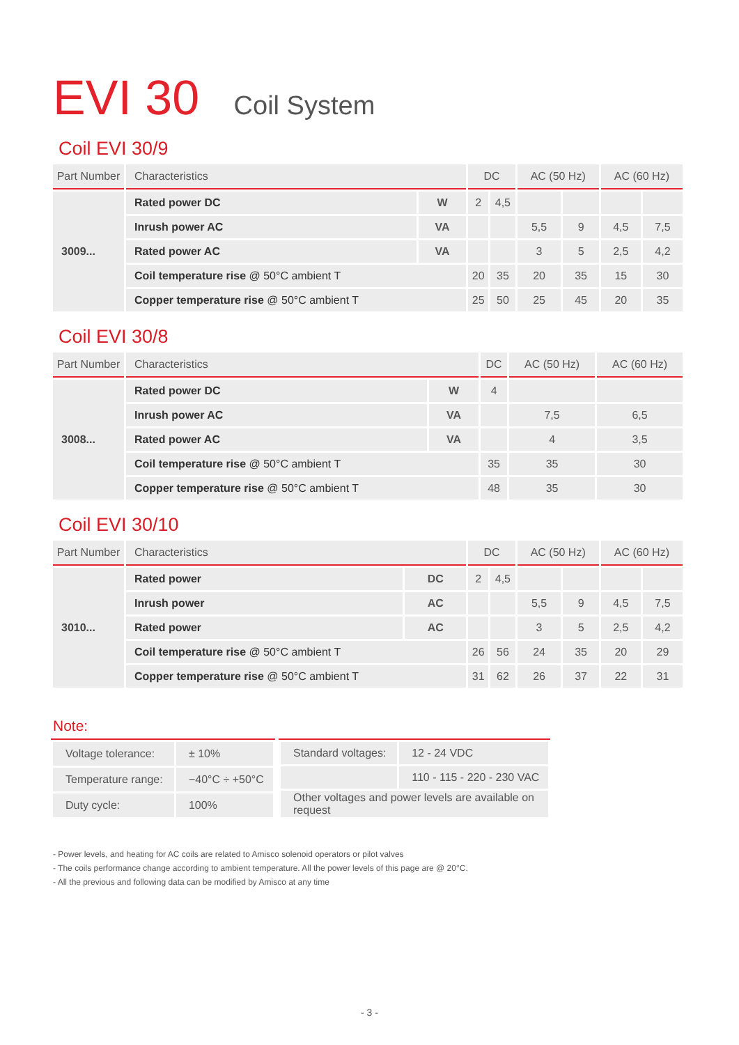EVI 30 Coil System
Coil EVI 30/9
| Part Number | Characteristics | | DC | | AC (50 Hz) | | AC (60 Hz) | |
| --- | --- | --- | --- | --- | --- | --- | --- | --- |
| 3009... | Rated power DC | W | 2 | 4,5 | | | | |
| | Inrush power AC | VA | | | 5,5 | 9 | 4,5 | 7,5 |
| | Rated power AC | VA | | | 3 | 5 | 2,5 | 4,2 |
| | Coil temperature rise @ 50°C ambient T | | 20 | 35 | 20 | 35 | 15 | 30 |
| | Copper temperature rise @ 50°C ambient T | | 25 | 50 | 25 | 45 | 20 | 35 |
Coil EVI 30/8
| Part Number | Characteristics | | DC | AC (50 Hz) | AC (60 Hz) |
| --- | --- | --- | --- | --- | --- |
| 3008... | Rated power DC | W | 4 | | |
| | Inrush power AC | VA | | 7,5 | 6,5 |
| | Rated power AC | VA | | 4 | 3,5 |
| | Coil temperature rise @ 50°C ambient T | | 35 | 35 | 30 |
| | Copper temperature rise @ 50°C ambient T | | 48 | 35 | 30 |
Coil EVI 30/10
| Part Number | Characteristics | | DC | | AC (50 Hz) | | AC (60 Hz) | |
| --- | --- | --- | --- | --- | --- | --- | --- | --- |
| 3010... | Rated power | DC | 2 | 4,5 | | | | |
| | Inrush power | AC | | | 5,5 | 9 | 4,5 | 7,5 |
| | Rated power | AC | | | 3 | 5 | 2,5 | 4,2 |
| | Coil temperature rise @ 50°C ambient T | | 26 | 56 | 24 | 35 | 20 | 29 |
| | Copper temperature rise @ 50°C ambient T | | 31 | 62 | 26 | 37 | 22 | 31 |
Note:
| Voltage tolerance: | ± 10% |
| Temperature range: | −40°C ÷ +50°C |
| Duty cycle: | 100% |
| Standard voltages: | 12 - 24 VDC |
| | 110 - 115 - 220 - 230 VAC |
| Other voltages and power levels are available on request | |
- Power levels, and heating for AC coils are related to Amisco solenoid operators or pilot valves
- The coils performance change according to ambient temperature. All the power levels of this page are @ 20°C.
- All the previous and following data can be modified by Amisco at any time
- 3 -